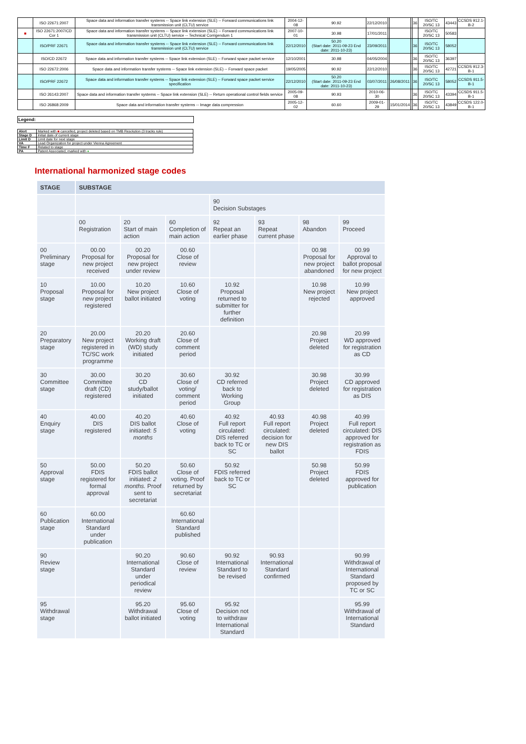| | ISO 22671:2007 | Space data and information transfer systems -- Space link extension (SLE) -- Forward communications link transmission unit (CLTU) service | 2004-12-08 | 90.92 | 22/12/2010 | | | | 36 | ISO/TC 20/SC 13 | 43443 | CCSDS 912.1-B-2 |
| ■ | ISO 22671:2007/CD Cor 1 | Space data and information transfer systems -- Space link extension (SLE) -- Forward communications link transmission unit (CLTU) service -- Technical Corrigendum 1 | 2007-10-01 | 30.98 | 17/01/2011 | | | | | ISO/TC 20/SC 13 | 50583 | |
| | ISO/PRF 22671 | Space data and information transfer systems -- Space link extension (SLE) -- Forward communications link transmission unit (CLTU) service | 22/12/2010 | 50.20 (Start date: 2011-09-23 End date: 2011-10-23) | 23/09/2011 | | | | 36 | ISO/TC 20/SC 13 | 58052 | |
| | ISO/CD 22672 | Space data and information transfer systems -- Space link extension (SLE) -- Forward space packet service | 12/10/2001 | 30.98 | 04/05/2004 | | | | 36 | ISO/TC 20/SC 13 | 36397 | |
| | ISO 22672:2006 | Space data and information transfer systems -- Space link extension (SLE) -- Forward space packet | 19/05/2005 | 90.92 | 22/12/2010 | | | | 36 | ISO/TC 20/SC 13 | 42721 | CCSDS 912.3-B-1 |
| | ISO/PRF 22672 | Space data and information transfer systems -- Space link extension (SLE) -- Forward space packet service specification | 22/12/2010 | 50.20 (Start date: 2011-09-23 End date: 2011-10-23) | 03/07/2011 | | 26/08/2011 | | 36 | ISO/TC 20/SC 13 | 58052 | CCSDS 911.5-B-1 |
| | ISO 26143:2007 | Space data and information transfer systems -- Space link extension (SLE) -- Return operational control fields service | 2005-09-08 | 90.93 | 2010-06-30 | | | | 36 | ISO/TC 20/SC 13 | 43394 | CCSDS 911.5-B-1 |
| | ISO 26868:2009 | Space data and information transfer systems -- Image data compression | 2005-12-02 | 60.60 | 2009-01-29 | | 15/01/2014 | | 36 | ISO/TC 20/SC 13 | 43849 | CCSDS 122.0-B-1 |
Legend:
| Alert | Marked with ■ cancelled, project deleted based on TMB Resolution (3 tracks rule) |
| Stage D | Initial date of current stage |
| Limit D | Limit date for next stage |
| VA | Lead Organization for project under Vienna Agreement |
| Time F | Related to stage |
| PA | Patent Associated, marked with ● |
International harmonized stage codes
| STAGE | SUBSTAGE | | | | | | |
| --- | --- | --- | --- | --- | --- | --- | --- |
| | | | | 90 Decision Substages | | | |
| | 00 Registration | 20 Start of main action | 60 Completion of main action | 92 Repeat an earlier phase | 93 Repeat current phase | 98 Abandon | 99 Proceed |
| 00 Preliminary stage | 00.00 Proposal for new project received | 00.20 Proposal for new project under review | 00.60 Close of review | | | 00.98 Proposal for new project abandoned | 00.99 Approval to ballot proposal for new project |
| 10 Proposal stage | 10.00 Proposal for new project registered | 10.20 New project ballot initiated | 10.60 Close of voting | 10.92 Proposal returned to submitter for further definition | | 10.98 New project rejected | 10.99 New project approved |
| 20 Preparatory stage | 20.00 New project registered in TC/SC work programme | 20.20 Working draft (WD) study initiated | 20.60 Close of comment period | | | 20.98 Project deleted | 20.99 WD approved for registration as CD |
| 30 Committee stage | 30.00 Committee draft (CD) registered | 30.20 CD study/ballot initiated | 30.60 Close of voting/ comment period | 30.92 CD referred back to Working Group | | 30.98 Project deleted | 30.99 CD approved for registration as DIS |
| 40 Enquiry stage | 40.00 DIS registered | 40.20 DIS ballot initiated: 5 months | 40.60 Close of voting | 40.92 Full report circulated: DIS referred back to TC or SC | 40.93 Full report circulated: decision for new DIS ballot | 40.98 Project deleted | 40.99 Full report circulated: DIS approved for registration as FDIS |
| 50 Approval stage | 50.00 FDIS registered for formal approval | 50.20 FDIS ballot initiated: 2 months. Proof sent to secretariat | 50.60 Close of voting. Proof returned by secretariat | 50.92 FDIS referred back to TC or SC | | 50.98 Project deleted | 50.99 FDIS approved for publication |
| 60 Publication stage | 60.00 International Standard under publication | | 60.60 International Standard published | | | | |
| 90 Review stage | | 90.20 International Standard under periodical review | 90.60 Close of review | 90.92 International Standard to be revised | 90.93 International Standard confirmed | | 90.99 Withdrawal of International Standard proposed by TC or SC |
| 95 Withdrawal stage | | 95.20 Withdrawal ballot initiated | 95.60 Close of voting | 95.92 Decision not to withdraw International Standard | | | 95.99 Withdrawal of International Standard |